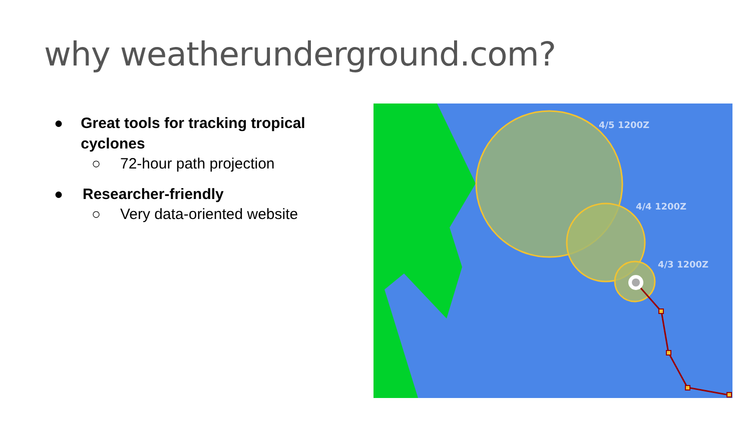why weatherunderground.com?
● Great tools for tracking tropical cyclones
○ 72-hour path projection
● Researcher-friendly
○ Very data-oriented website
4/5 1200Z
4/4 1200Z
4/3 1200Z